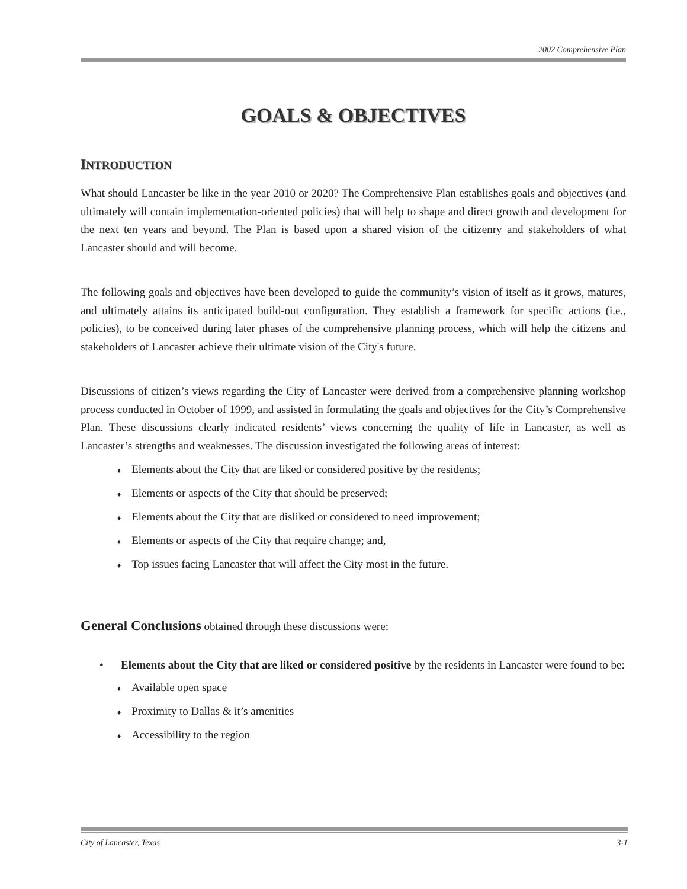2002 Comprehensive Plan
GOALS & OBJECTIVES
INTRODUCTION
What should Lancaster be like in the year 2010 or 2020? The Comprehensive Plan establishes goals and objectives (and ultimately will contain implementation-oriented policies) that will help to shape and direct growth and development for the next ten years and beyond. The Plan is based upon a shared vision of the citizenry and stakeholders of what Lancaster should and will become.
The following goals and objectives have been developed to guide the community’s vision of itself as it grows, matures, and ultimately attains its anticipated build-out configuration. They establish a framework for specific actions (i.e., policies), to be conceived during later phases of the comprehensive planning process, which will help the citizens and stakeholders of Lancaster achieve their ultimate vision of the City's future.
Discussions of citizen’s views regarding the City of Lancaster were derived from a comprehensive planning workshop process conducted in October of 1999, and assisted in formulating the goals and objectives for the City’s Comprehensive Plan. These discussions clearly indicated residents’ views concerning the quality of life in Lancaster, as well as Lancaster’s strengths and weaknesses. The discussion investigated the following areas of interest:
♦ Elements about the City that are liked or considered positive by the residents;
♦ Elements or aspects of the City that should be preserved;
♦ Elements about the City that are disliked or considered to need improvement;
♦ Elements or aspects of the City that require change; and,
♦ Top issues facing Lancaster that will affect the City most in the future.
General Conclusions obtained through these discussions were:
• Elements about the City that are liked or considered positive by the residents in Lancaster were found to be:
♦ Available open space
♦ Proximity to Dallas & it’s amenities
♦ Accessibility to the region
City of Lancaster, Texas 3-1